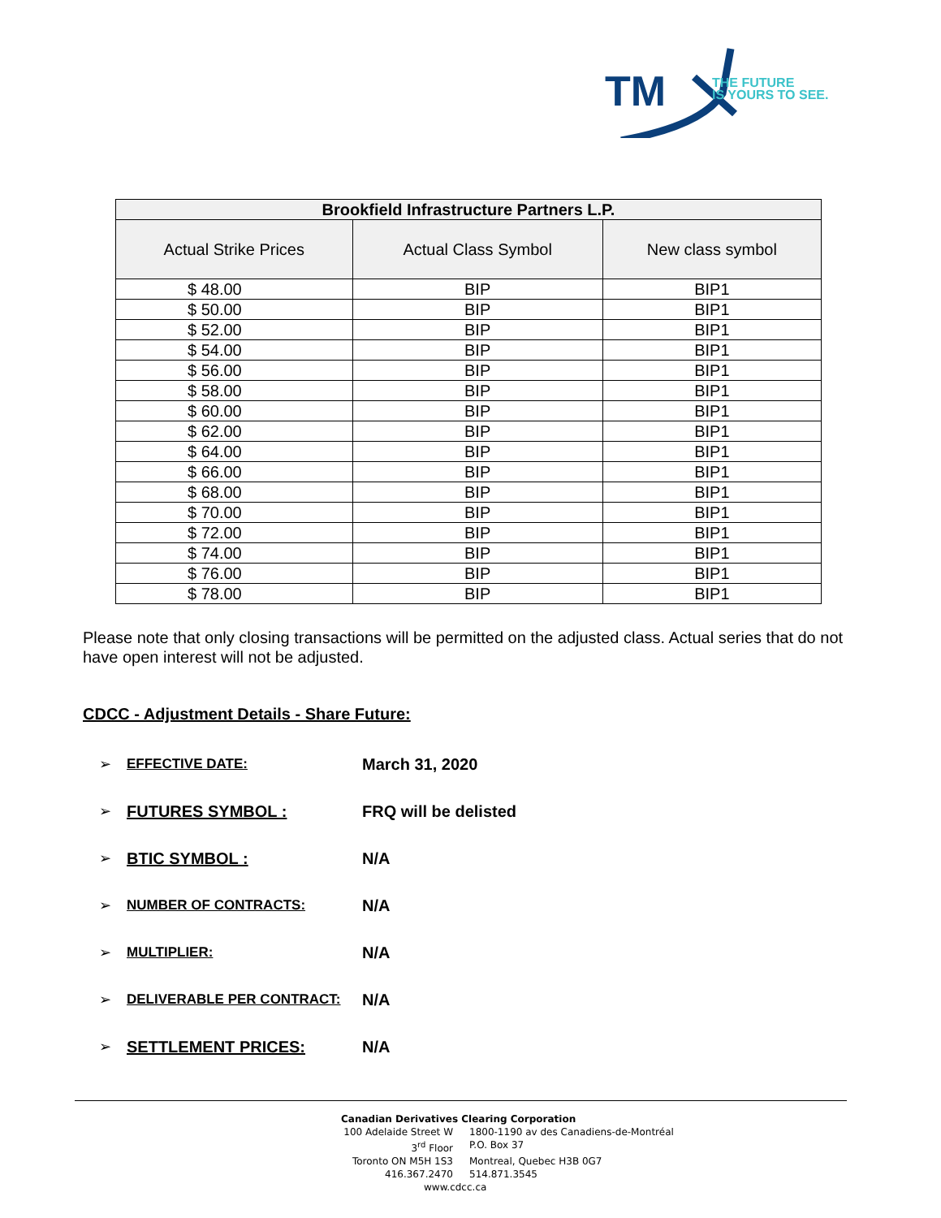TM
THE FUTURE
IS YOURS TO SEE.
| Brookfield Infrastructure Partners L.P. | | |
| --- | --- | --- |
| Actual Strike Prices | Actual Class Symbol | New class symbol |
| $ 48.00 | BIP | BIP1 |
| $ 50.00 | BIP | BIP1 |
| $ 52.00 | BIP | BIP1 |
| $ 54.00 | BIP | BIP1 |
| $ 56.00 | BIP | BIP1 |
| $ 58.00 | BIP | BIP1 |
| $ 60.00 | BIP | BIP1 |
| $ 62.00 | BIP | BIP1 |
| $ 64.00 | BIP | BIP1 |
| $ 66.00 | BIP | BIP1 |
| $ 68.00 | BIP | BIP1 |
| $ 70.00 | BIP | BIP1 |
| $ 72.00 | BIP | BIP1 |
| $ 74.00 | BIP | BIP1 |
| $ 76.00 | BIP | BIP1 |
| $ 78.00 | BIP | BIP1 |
Please note that only closing transactions will be permitted on the adjusted class. Actual series that do not have open interest will not be adjusted.
CDCC - Adjustment Details - Share Future:
➢ EFFECTIVE DATE: March 31, 2020
➢ FUTURES SYMBOL : FRQ will be delisted
➢ BTIC SYMBOL : N/A
➢ NUMBER OF CONTRACTS: N/A
➢ MULTIPLIER: N/A
➢ DELIVERABLE PER CONTRACT: N/A
➢ SETTLEMENT PRICES: N/A
Canadian Derivatives Clearing Corporation
100 Adelaide Street W 1800-1190 av des Canadiens-de-Montréal
3<sup>rd</sup> Floor P.O. Box 37
Toronto ON M5H 1S3 Montreal, Quebec H3B 0G7
416.367.2470 514.871.3545
www.cdcc.ca